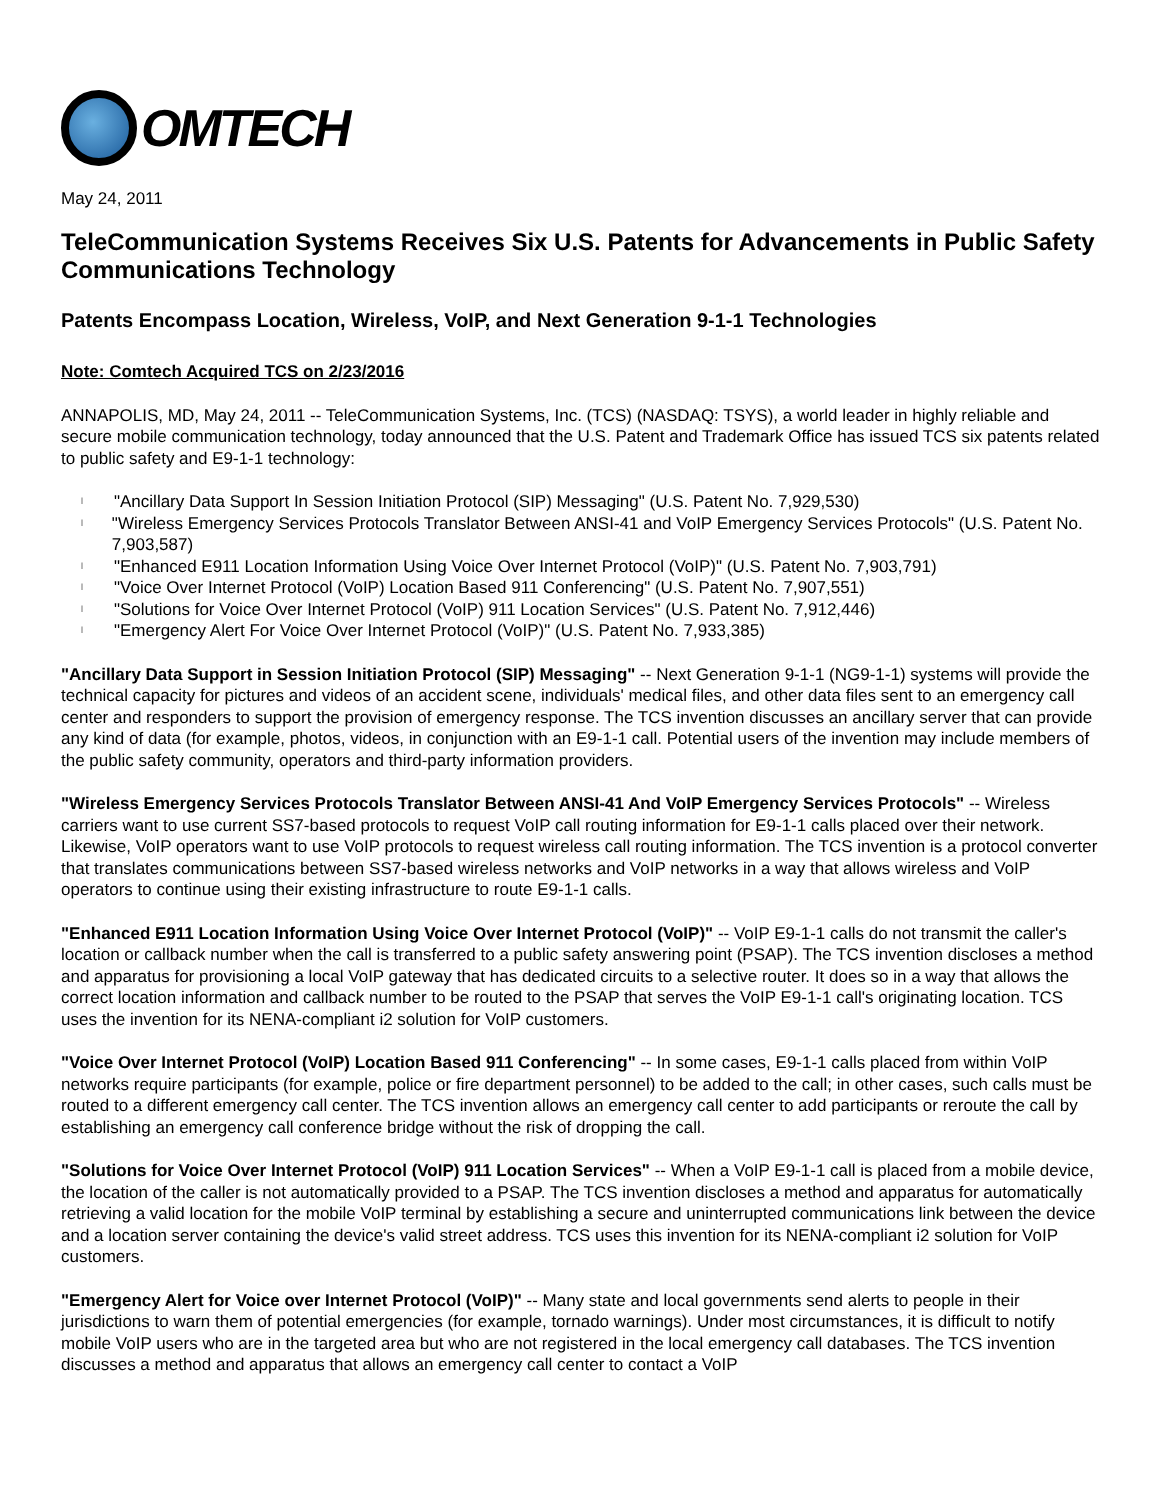OMTECH
May 24, 2011
TeleCommunication Systems Receives Six U.S. Patents for Advancements in Public Safety Communications Technology
Patents Encompass Location, Wireless, VoIP, and Next Generation 9-1-1 Technologies
Note: Comtech Acquired TCS on 2/23/2016
ANNAPOLIS, MD, May 24, 2011 -- TeleCommunication Systems, Inc. (TCS) (NASDAQ: TSYS), a world leader in highly reliable and secure mobile communication technology, today announced that the U.S. Patent and Trademark Office has issued TCS six patents related to public safety and E9-1-1 technology:
l "Ancillary Data Support In Session Initiation Protocol (SIP) Messaging" (U.S. Patent No. 7,929,530)
l "Wireless Emergency Services Protocols Translator Between ANSI-41 and VoIP Emergency Services Protocols" (U.S. Patent No. 7,903,587)
l "Enhanced E911 Location Information Using Voice Over Internet Protocol (VoIP)" (U.S. Patent No. 7,903,791)
l "Voice Over Internet Protocol (VoIP) Location Based 911 Conferencing" (U.S. Patent No. 7,907,551)
l "Solutions for Voice Over Internet Protocol (VoIP) 911 Location Services" (U.S. Patent No. 7,912,446)
l "Emergency Alert For Voice Over Internet Protocol (VoIP)" (U.S. Patent No. 7,933,385)
"Ancillary Data Support in Session Initiation Protocol (SIP) Messaging" -- Next Generation 9-1-1 (NG9-1-1) systems will provide the technical capacity for pictures and videos of an accident scene, individuals' medical files, and other data files sent to an emergency call center and responders to support the provision of emergency response. The TCS invention discusses an ancillary server that can provide any kind of data (for example, photos, videos, in conjunction with an E9-1-1 call. Potential users of the invention may include members of the public safety community, operators and third-party information providers.
"Wireless Emergency Services Protocols Translator Between ANSI-41 And VoIP Emergency Services Protocols" -- Wireless carriers want to use current SS7-based protocols to request VoIP call routing information for E9-1-1 calls placed over their network. Likewise, VoIP operators want to use VoIP protocols to request wireless call routing information. The TCS invention is a protocol converter that translates communications between SS7-based wireless networks and VoIP networks in a way that allows wireless and VoIP operators to continue using their existing infrastructure to route E9-1-1 calls.
"Enhanced E911 Location Information Using Voice Over Internet Protocol (VoIP)" -- VoIP E9-1-1 calls do not transmit the caller's location or callback number when the call is transferred to a public safety answering point (PSAP). The TCS invention discloses a method and apparatus for provisioning a local VoIP gateway that has dedicated circuits to a selective router. It does so in a way that allows the correct location information and callback number to be routed to the PSAP that serves the VoIP E9-1-1 call's originating location. TCS uses the invention for its NENA-compliant i2 solution for VoIP customers.
"Voice Over Internet Protocol (VoIP) Location Based 911 Conferencing" -- In some cases, E9-1-1 calls placed from within VoIP networks require participants (for example, police or fire department personnel) to be added to the call; in other cases, such calls must be routed to a different emergency call center. The TCS invention allows an emergency call center to add participants or reroute the call by establishing an emergency call conference bridge without the risk of dropping the call.
"Solutions for Voice Over Internet Protocol (VoIP) 911 Location Services" -- When a VoIP E9-1-1 call is placed from a mobile device, the location of the caller is not automatically provided to a PSAP. The TCS invention discloses a method and apparatus for automatically retrieving a valid location for the mobile VoIP terminal by establishing a secure and uninterrupted communications link between the device and a location server containing the device's valid street address. TCS uses this invention for its NENA-compliant i2 solution for VoIP customers.
"Emergency Alert for Voice over Internet Protocol (VoIP)" -- Many state and local governments send alerts to people in their jurisdictions to warn them of potential emergencies (for example, tornado warnings). Under most circumstances, it is difficult to notify mobile VoIP users who are in the targeted area but who are not registered in the local emergency call databases. The TCS invention discusses a method and apparatus that allows an emergency call center to contact a VoIP